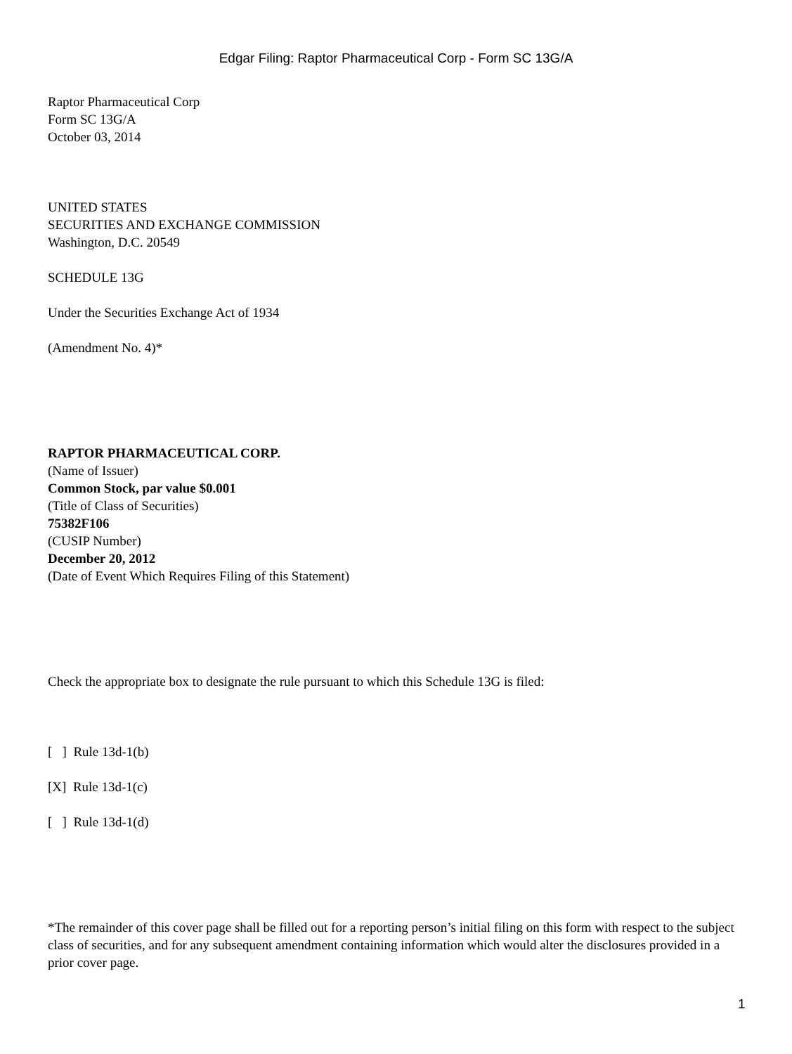Edgar Filing: Raptor Pharmaceutical Corp - Form SC 13G/A
Raptor Pharmaceutical Corp
Form SC 13G/A
October 03, 2014
UNITED STATES
SECURITIES AND EXCHANGE COMMISSION
Washington, D.C. 20549
SCHEDULE 13G
Under the Securities Exchange Act of 1934
(Amendment No. 4)*
RAPTOR PHARMACEUTICAL CORP.
(Name of Issuer)
Common Stock, par value $0.001
(Title of Class of Securities)
75382F106
(CUSIP Number)
December 20, 2012
(Date of Event Which Requires Filing of this Statement)
Check the appropriate box to designate the rule pursuant to which this Schedule 13G is filed:
[ ] Rule 13d-1(b)
[X] Rule 13d-1(c)
[ ] Rule 13d-1(d)
*The remainder of this cover page shall be filled out for a reporting person’s initial filing on this form with respect to the subject class of securities, and for any subsequent amendment containing information which would alter the disclosures provided in a prior cover page.
1